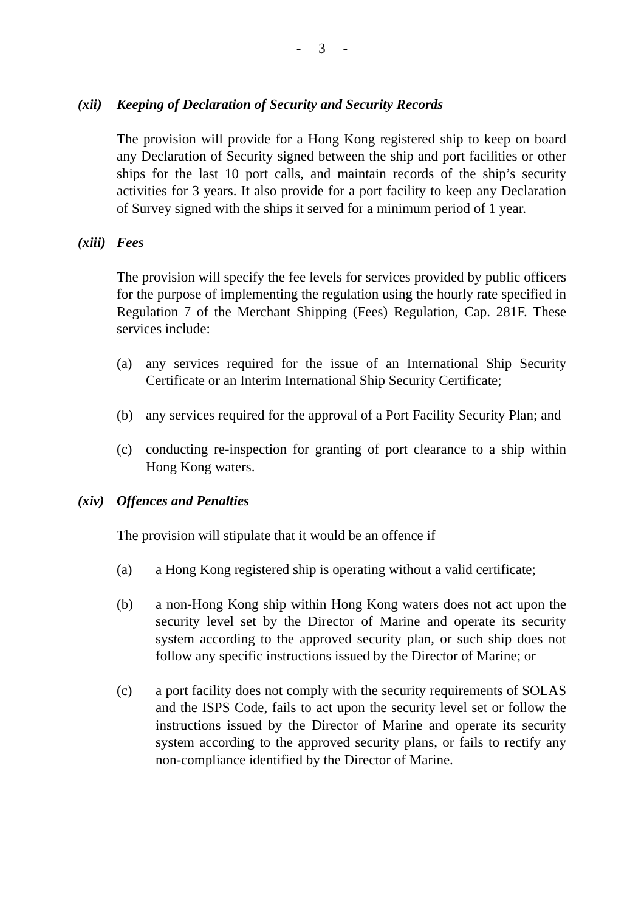- 3 -
(xii) Keeping of Declaration of Security and Security Records
The provision will provide for a Hong Kong registered ship to keep on board any Declaration of Security signed between the ship and port facilities or other ships for the last 10 port calls, and maintain records of the ship’s security activities for 3 years. It also provide for a port facility to keep any Declaration of Survey signed with the ships it served for a minimum period of 1 year.
(xiii) Fees
The provision will specify the fee levels for services provided by public officers for the purpose of implementing the regulation using the hourly rate specified in Regulation 7 of the Merchant Shipping (Fees) Regulation, Cap. 281F. These services include:
(a) any services required for the issue of an International Ship Security Certificate or an Interim International Ship Security Certificate;
(b) any services required for the approval of a Port Facility Security Plan; and
(c) conducting re-inspection for granting of port clearance to a ship within Hong Kong waters.
(xiv) Offences and Penalties
The provision will stipulate that it would be an offence if
(a) a Hong Kong registered ship is operating without a valid certificate;
(b) a non-Hong Kong ship within Hong Kong waters does not act upon the security level set by the Director of Marine and operate its security system according to the approved security plan, or such ship does not follow any specific instructions issued by the Director of Marine; or
(c) a port facility does not comply with the security requirements of SOLAS and the ISPS Code, fails to act upon the security level set or follow the instructions issued by the Director of Marine and operate its security system according to the approved security plans, or fails to rectify any non-compliance identified by the Director of Marine.